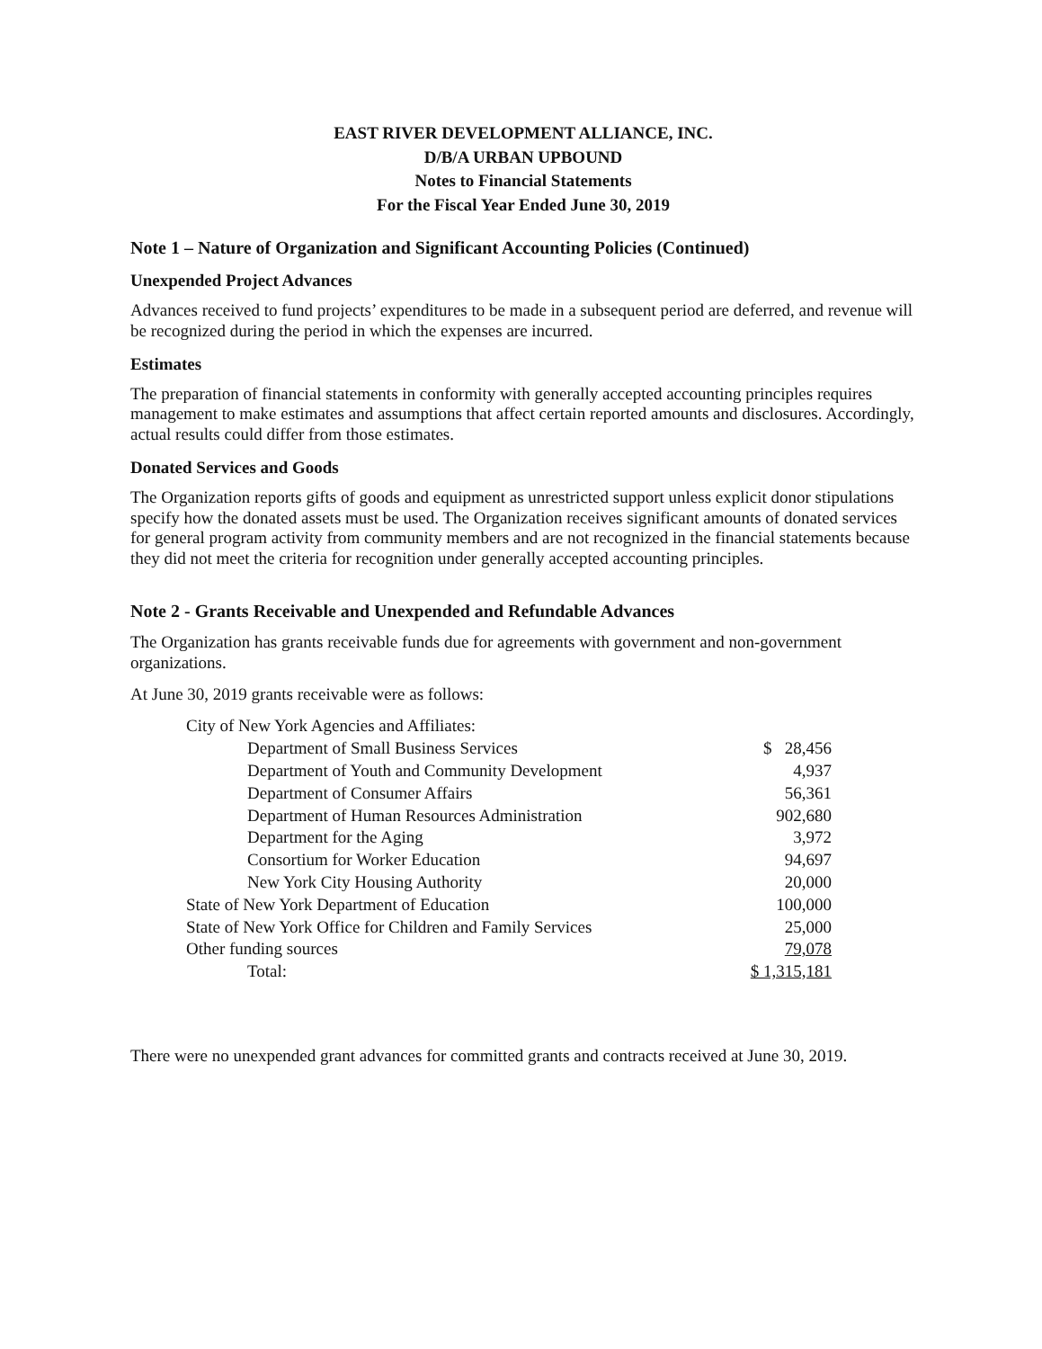EAST RIVER DEVELOPMENT ALLIANCE, INC.
D/B/A URBAN UPBOUND
Notes to Financial Statements
For the Fiscal Year Ended June 30, 2019
Note 1 – Nature of Organization and Significant Accounting Policies (Continued)
Unexpended Project Advances
Advances received to fund projects’ expenditures to be made in a subsequent period are deferred, and revenue will be recognized during the period in which the expenses are incurred.
Estimates
The preparation of financial statements in conformity with generally accepted accounting principles requires management to make estimates and assumptions that affect certain reported amounts and disclosures. Accordingly, actual results could differ from those estimates.
Donated Services and Goods
The Organization reports gifts of goods and equipment as unrestricted support unless explicit donor stipulations specify how the donated assets must be used. The Organization receives significant amounts of donated services for general program activity from community members and are not recognized in the financial statements because they did not meet the criteria for recognition under generally accepted accounting principles.
Note 2 - Grants Receivable and Unexpended and Refundable Advances
The Organization has grants receivable funds due for agreements with government and non-government organizations.
At June 30, 2019 grants receivable were as follows:
| City of New York Agencies and Affiliates: | |
| Department of Small Business Services | $ 28,456 |
| Department of Youth and Community Development | 4,937 |
| Department of Consumer Affairs | 56,361 |
| Department of Human Resources Administration | 902,680 |
| Department for the Aging | 3,972 |
| Consortium for Worker Education | 94,697 |
| New York City Housing Authority | 20,000 |
| State of New York Department of Education | 100,000 |
| State of New York Office for Children and Family Services | 25,000 |
| Other funding sources | 79,078 |
| Total: | $ 1,315,181 |
There were no unexpended grant advances for committed grants and contracts received at June 30, 2019.